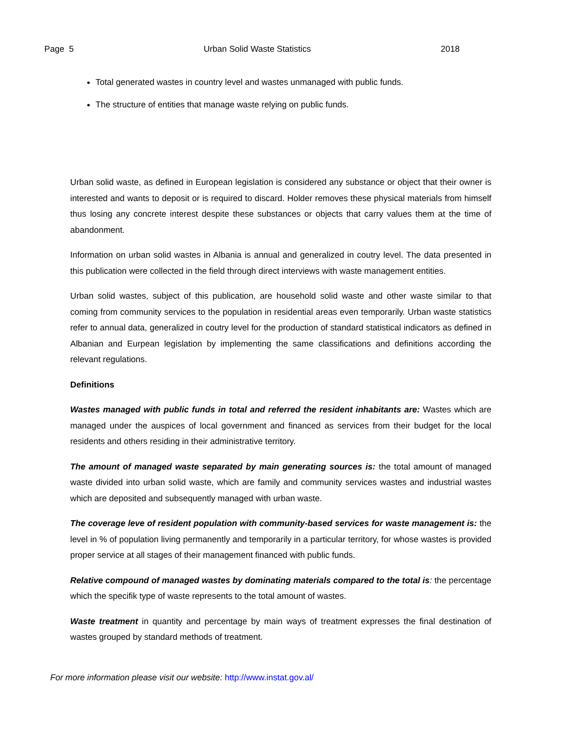Page 5 Urban Solid Waste Statistics 2018
Total generated wastes in country level and wastes unmanaged with public funds.
The structure of entities that manage waste relying on public funds.
Urban solid waste, as defined in European legislation is considered any substance or object that their owner is interested and wants to deposit or is required to discard. Holder removes these physical materials from himself thus losing any concrete interest despite these substances or objects that carry values them at the time of abandonment.
Information on urban solid wastes in Albania is annual and generalized in coutry level. The data presented in this publication were collected in the field through direct interviews with waste management entities.
Urban solid wastes, subject of this publication, are household solid waste and other waste similar to that coming from community services to the population in residential areas even temporarily. Urban waste statistics refer to annual data, generalized in coutry level for the production of standard statistical indicators as defined in Albanian and Eurpean legislation by implementing the same classifications and definitions according the relevant regulations.
Definitions
Wastes managed with public funds in total and referred the resident inhabitants are: Wastes which are managed under the auspices of local government and financed as services from their budget for the local residents and others residing in their administrative territory.
The amount of managed waste separated by main generating sources is: the total amount of managed waste divided into urban solid waste, which are family and community services wastes and industrial wastes which are deposited and subsequently managed with urban waste.
The coverage leve of resident population with community-based services for waste management is: the level in % of population living permanently and temporarily in a particular territory, for whose wastes is provided proper service at all stages of their management financed with public funds.
Relative compound of managed wastes by dominating materials compared to the total is: the percentage which the specifik type of waste represents to the total amount of wastes.
Waste treatment in quantity and percentage by main ways of treatment expresses the final destination of wastes grouped by standard methods of treatment.
For more information please visit our website: http://www.instat.gov.al/